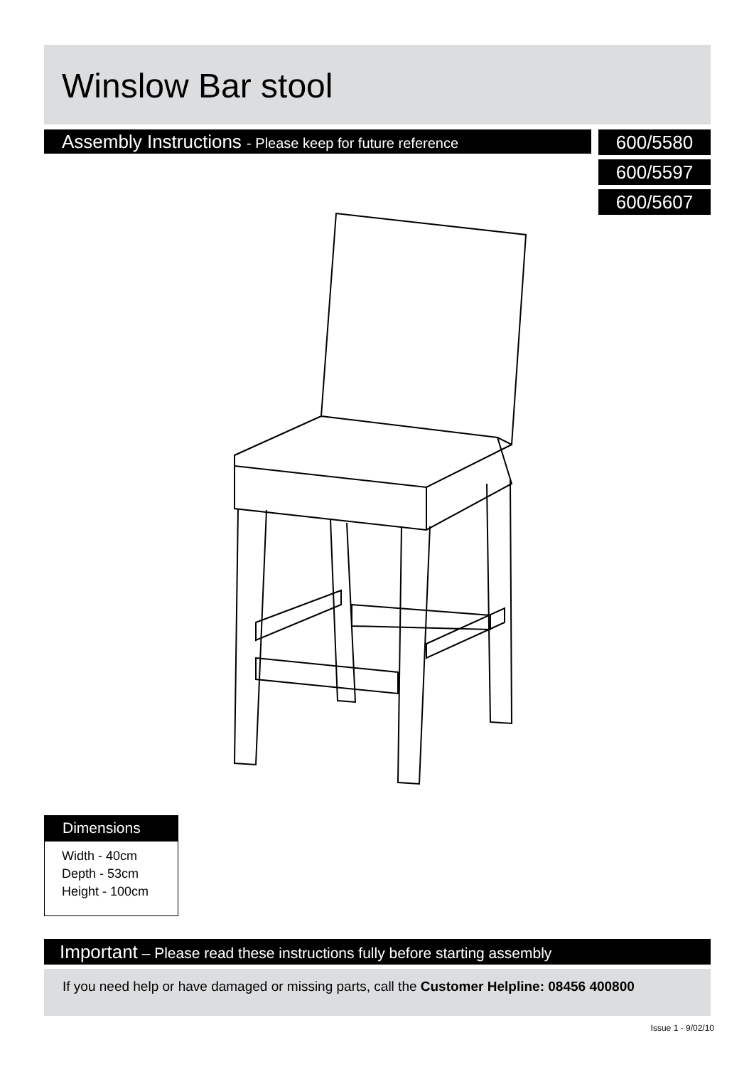Winslow Bar stool
Assembly Instructions - Please keep for future reference
600/5580
600/5597
600/5607
Dimensions
Width - 40cm
Depth - 53cm
Height - 100cm
Important – Please read these instructions fully before starting assembly
If you need help or have damaged or missing parts, call the Customer Helpline: 08456 400800
Issue 1 - 9/02/10